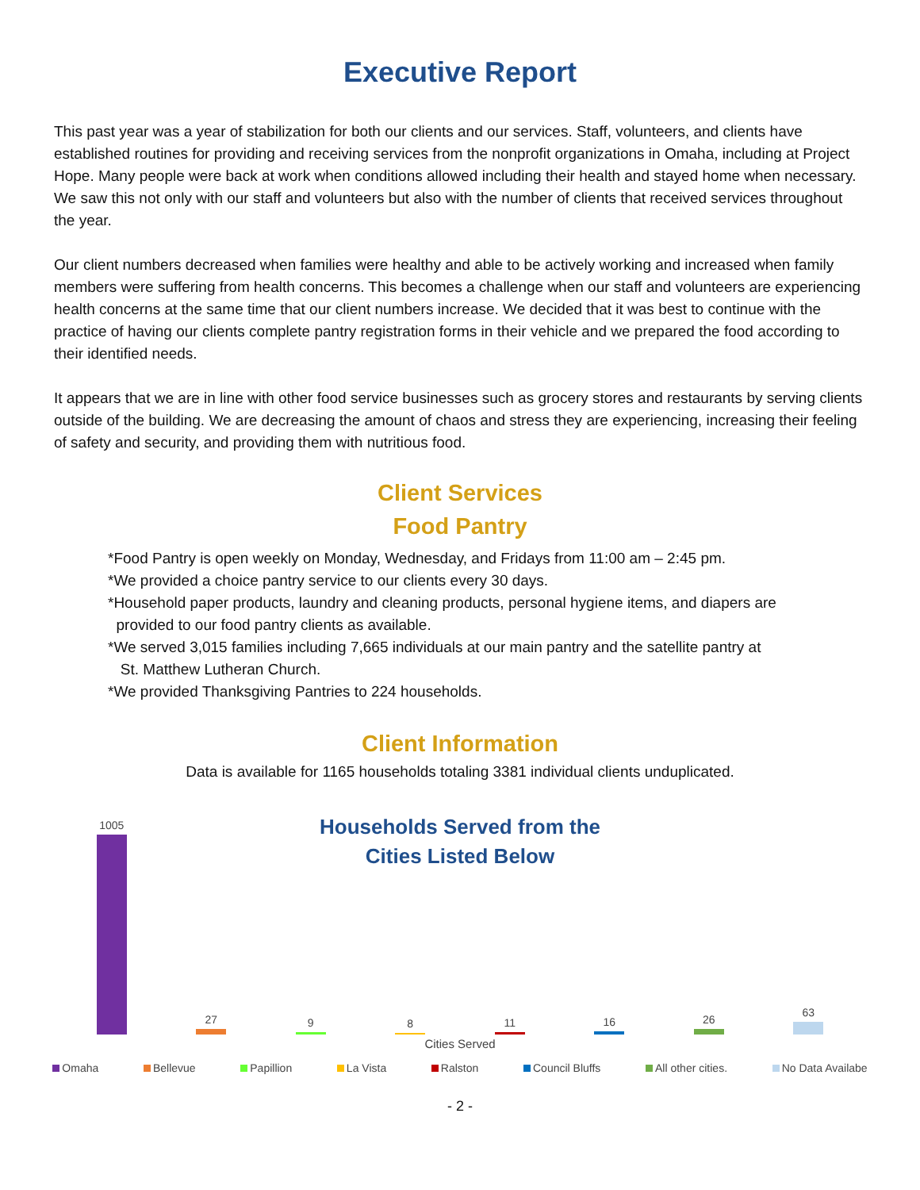Executive Report
This past year was a year of stabilization for both our clients and our services. Staff, volunteers, and clients have established routines for providing and receiving services from the nonprofit organizations in Omaha, including at Project Hope. Many people were back at work when conditions allowed including their health and stayed home when necessary. We saw this not only with our staff and volunteers but also with the number of clients that received services throughout the year.
Our client numbers decreased when families were healthy and able to be actively working and increased when family members were suffering from health concerns. This becomes a challenge when our staff and volunteers are experiencing health concerns at the same time that our client numbers increase. We decided that it was best to continue with the practice of having our clients complete pantry registration forms in their vehicle and we prepared the food according to their identified needs.
It appears that we are in line with other food service businesses such as grocery stores and restaurants by serving clients outside of the building. We are decreasing the amount of chaos and stress they are experiencing, increasing their feeling of safety and security, and providing them with nutritious food.
Client Services
Food Pantry
*Food Pantry is open weekly on Monday, Wednesday, and Fridays from 11:00 am – 2:45 pm.
*We provided a choice pantry service to our clients every 30 days.
*Household paper products, laundry and cleaning products, personal hygiene items, and diapers are
provided to our food pantry clients as available.
*We served 3,015 families including 7,665 individuals at our main pantry and the satellite pantry at
St. Matthew Lutheran Church.
*We provided Thanksgiving Pantries to 224 households.
Client Information
Data is available for 1165 households totaling 3381 individual clients unduplicated.
Households Served from the
Cities Listed Below
1005
27
9
8
11
16
26
63
Cities Served
Omaha Bellevue Papillion La Vista Ralston Council Bluffs All other cities. No Data Availabe
- 2 -